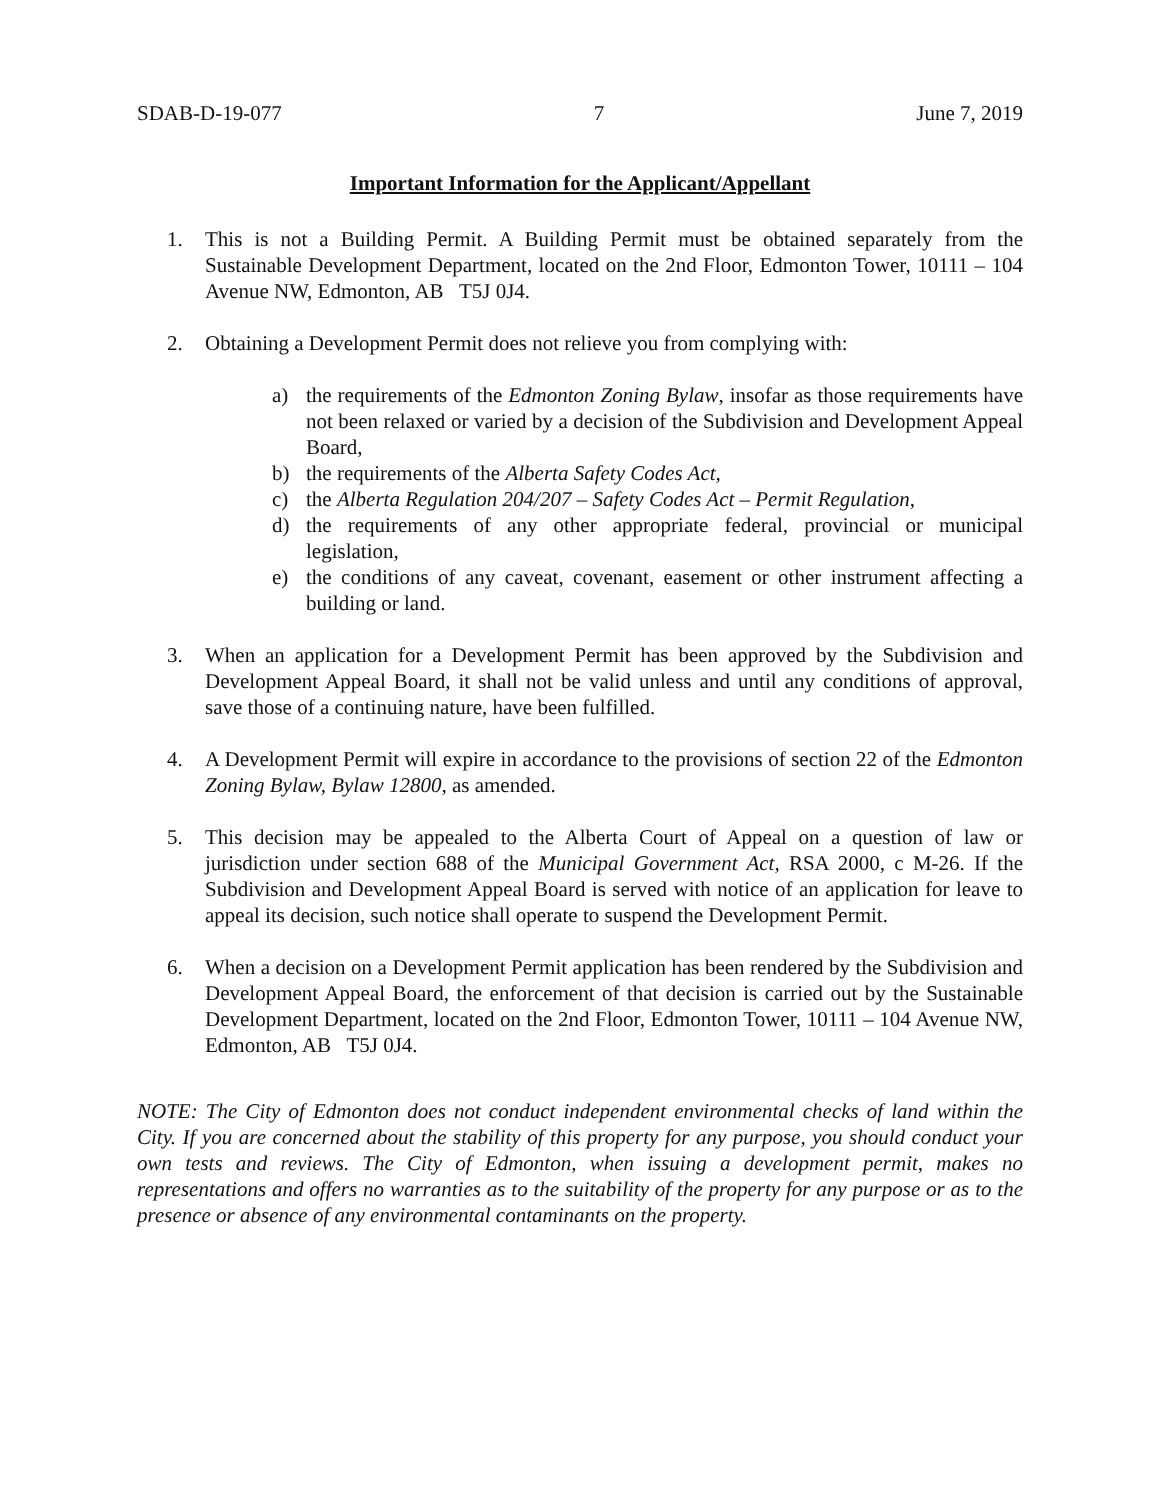SDAB-D-19-077 7 June 7, 2019
Important Information for the Applicant/Appellant
1. This is not a Building Permit. A Building Permit must be obtained separately from the Sustainable Development Department, located on the 2nd Floor, Edmonton Tower, 10111 – 104 Avenue NW, Edmonton, AB T5J 0J4.
2. Obtaining a Development Permit does not relieve you from complying with:
a) the requirements of the Edmonton Zoning Bylaw, insofar as those requirements have not been relaxed or varied by a decision of the Subdivision and Development Appeal Board,
b) the requirements of the Alberta Safety Codes Act,
c) the Alberta Regulation 204/207 – Safety Codes Act – Permit Regulation,
d) the requirements of any other appropriate federal, provincial or municipal legislation,
e) the conditions of any caveat, covenant, easement or other instrument affecting a building or land.
3. When an application for a Development Permit has been approved by the Subdivision and Development Appeal Board, it shall not be valid unless and until any conditions of approval, save those of a continuing nature, have been fulfilled.
4. A Development Permit will expire in accordance to the provisions of section 22 of the Edmonton Zoning Bylaw, Bylaw 12800, as amended.
5. This decision may be appealed to the Alberta Court of Appeal on a question of law or jurisdiction under section 688 of the Municipal Government Act, RSA 2000, c M-26. If the Subdivision and Development Appeal Board is served with notice of an application for leave to appeal its decision, such notice shall operate to suspend the Development Permit.
6. When a decision on a Development Permit application has been rendered by the Subdivision and Development Appeal Board, the enforcement of that decision is carried out by the Sustainable Development Department, located on the 2nd Floor, Edmonton Tower, 10111 – 104 Avenue NW, Edmonton, AB T5J 0J4.
NOTE: The City of Edmonton does not conduct independent environmental checks of land within the City. If you are concerned about the stability of this property for any purpose, you should conduct your own tests and reviews. The City of Edmonton, when issuing a development permit, makes no representations and offers no warranties as to the suitability of the property for any purpose or as to the presence or absence of any environmental contaminants on the property.